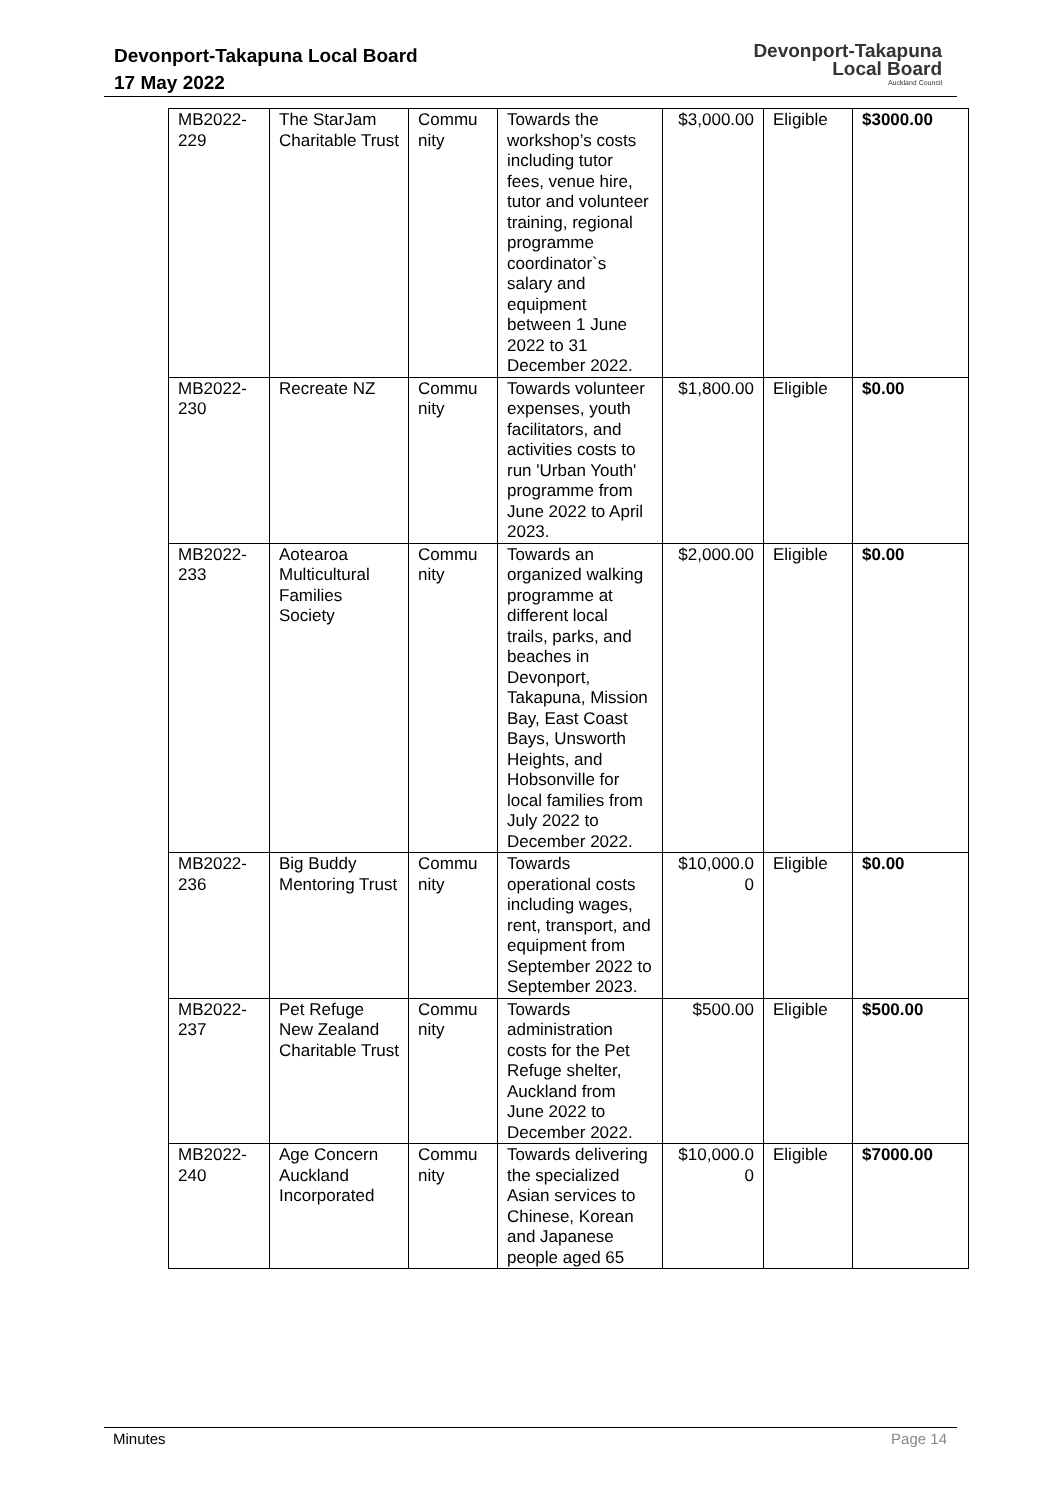Devonport-Takapuna Local Board
17 May 2022
Devonport-Takapuna
Local Board
Auckland Council
| MB2022- 229 | The StarJam Charitable Trust | Commu nity | Towards the workshop’s costs including tutor fees, venue hire, tutor and volunteer training, regional programme coordinator`s salary and equipment between 1 June 2022 to 31 December 2022. | $3,000.00 | Eligible | $3000.00 |
| MB2022- 230 | Recreate NZ | Commu nity | Towards volunteer expenses, youth facilitators, and activities costs to run 'Urban Youth' programme from June 2022 to April 2023. | $1,800.00 | Eligible | $0.00 |
| MB2022- 233 | Aotearoa Multicultural Families Society | Commu nity | Towards an organized walking programme at different local trails, parks, and beaches in Devonport, Takapuna, Mission Bay, East Coast Bays, Unsworth Heights, and Hobsonville for local families from July 2022 to December 2022. | $2,000.00 | Eligible | $0.00 |
| MB2022- 236 | Big Buddy Mentoring Trust | Commu nity | Towards operational costs including wages, rent, transport, and equipment from September 2022 to September 2023. | $10,000.0 0 | Eligible | $0.00 |
| MB2022- 237 | Pet Refuge New Zealand Charitable Trust | Commu nity | Towards administration costs for the Pet Refuge shelter, Auckland from June 2022 to December 2022. | $500.00 | Eligible | $500.00 |
| MB2022- 240 | Age Concern Auckland Incorporated | Commu nity | Towards delivering the specialized Asian services to Chinese, Korean and Japanese people aged 65 | $10,000.0 0 | Eligible | $7000.00 |
Minutes Page 14